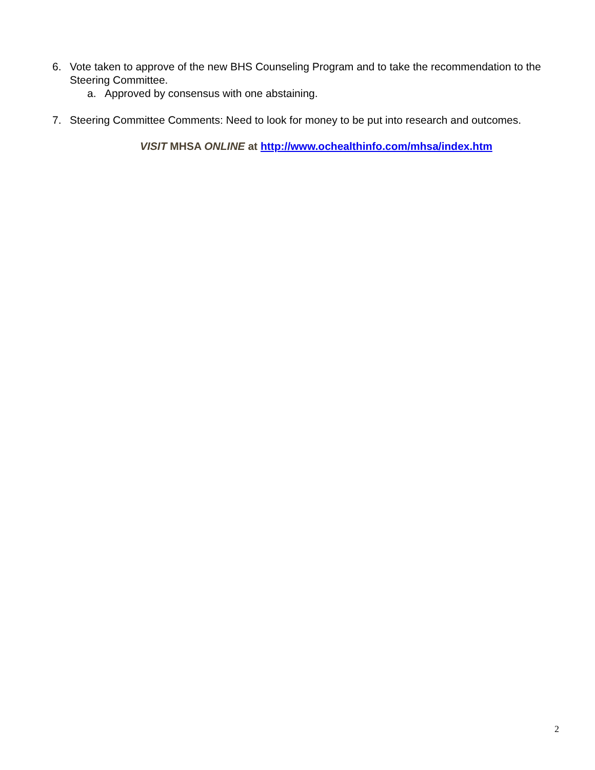6. Vote taken to approve of the new BHS Counseling Program and to take the recommendation to the Steering Committee.
a. Approved by consensus with one abstaining.
7. Steering Committee Comments: Need to look for money to be put into research and outcomes.
VISIT MHSA ONLINE at http://www.ochealthinfo.com/mhsa/index.htm
2